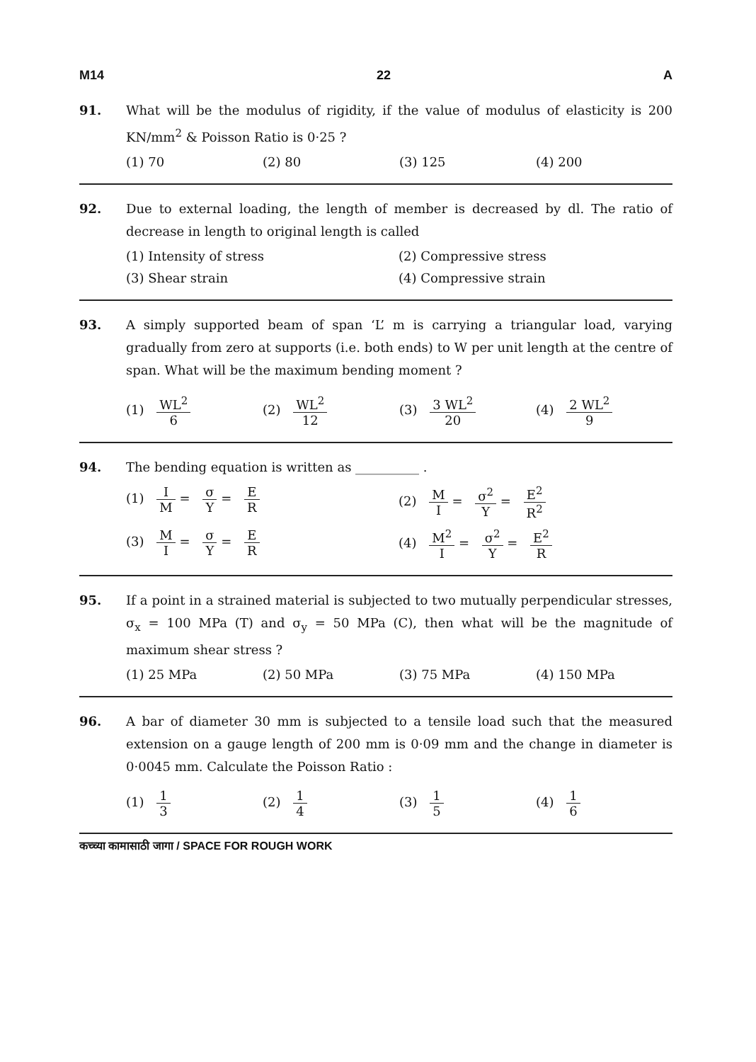M14 22 A
91. What will be the modulus of rigidity, if the value of modulus of elasticity is 200 KN/mm<sup>2</sup> & Poisson Ratio is 0·25 ?
(1) 70 (2) 80 (3) 125 (4) 200
92. Due to external loading, the length of member is decreased by dl. The ratio of decrease in length to original length is called
(1) Intensity of stress
(2) Compressive stress
(3) Shear strain
(4) Compressive strain
93. A simply supported beam of span ‘L’ m is carrying a triangular load, varying gradually from zero at supports (i.e. both ends) to W per unit length at the centre of span. What will be the maximum bending moment ?
(1) WL<sup>2</sup> 6 (2) WL<sup>2</sup> 12 (3) 3 WL<sup>2</sup> 20 (4) 2 WL<sup>2</sup> 9
94. The bending equation is written as __________ .
(1) I M = σ Y = E R
(2) M I = σ<sup>2</sup> Y = E<sup>2</sup> R<sup>2</sup>
(3) M I = σ Y = E R
(4) M<sup>2</sup> I = σ<sup>2</sup> Y = E<sup>2</sup> R
95. If a point in a strained material is subjected to two mutually perpendicular stresses, σ<sub>x</sub> = 100 MPa (T) and σ<sub>y</sub> = 50 MPa (C), then what will be the magnitude of maximum shear stress ?
(1) 25 MPa (2) 50 MPa (3) 75 MPa (4) 150 MPa
96. A bar of diameter 30 mm is subjected to a tensile load such that the measured extension on a gauge length of 200 mm is 0·09 mm and the change in diameter is 0·0045 mm. Calculate the Poisson Ratio :
(1) 1 3 (2) 1 4 (3) 1 5 (4) 1 6
कच्च्या कामासाठी जागा / SPACE FOR ROUGH WORK